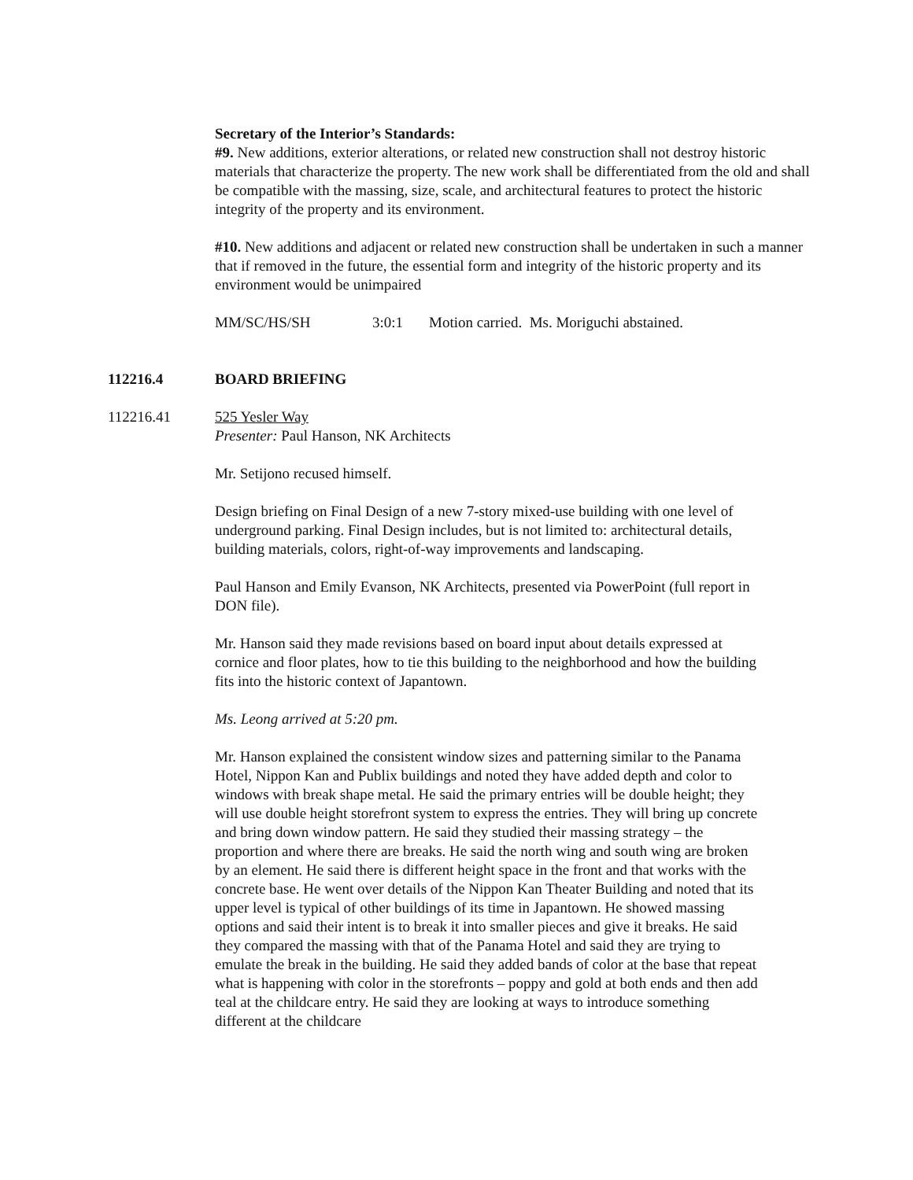Secretary of the Interior’s Standards:
#9. New additions, exterior alterations, or related new construction shall not destroy historic materials that characterize the property. The new work shall be differentiated from the old and shall be compatible with the massing, size, scale, and architectural features to protect the historic integrity of the property and its environment.
#10. New additions and adjacent or related new construction shall be undertaken in such a manner that if removed in the future, the essential form and integrity of the historic property and its environment would be unimpaired
MM/SC/HS/SH 3:0:1 Motion carried. Ms. Moriguchi abstained.
112216.4 BOARD BRIEFING
112216.41 525 Yesler Way
Presenter: Paul Hanson, NK Architects
Mr. Setijono recused himself.
Design briefing on Final Design of a new 7-story mixed-use building with one level of underground parking. Final Design includes, but is not limited to: architectural details, building materials, colors, right-of-way improvements and landscaping.
Paul Hanson and Emily Evanson, NK Architects, presented via PowerPoint (full report in DON file).
Mr. Hanson said they made revisions based on board input about details expressed at cornice and floor plates, how to tie this building to the neighborhood and how the building fits into the historic context of Japantown.
Ms. Leong arrived at 5:20 pm.
Mr. Hanson explained the consistent window sizes and patterning similar to the Panama Hotel, Nippon Kan and Publix buildings and noted they have added depth and color to windows with break shape metal. He said the primary entries will be double height; they will use double height storefront system to express the entries. They will bring up concrete and bring down window pattern. He said they studied their massing strategy – the proportion and where there are breaks. He said the north wing and south wing are broken by an element. He said there is different height space in the front and that works with the concrete base. He went over details of the Nippon Kan Theater Building and noted that its upper level is typical of other buildings of its time in Japantown. He showed massing options and said their intent is to break it into smaller pieces and give it breaks. He said they compared the massing with that of the Panama Hotel and said they are trying to emulate the break in the building. He said they added bands of color at the base that repeat what is happening with color in the storefronts – poppy and gold at both ends and then add teal at the childcare entry. He said they are looking at ways to introduce something different at the childcare